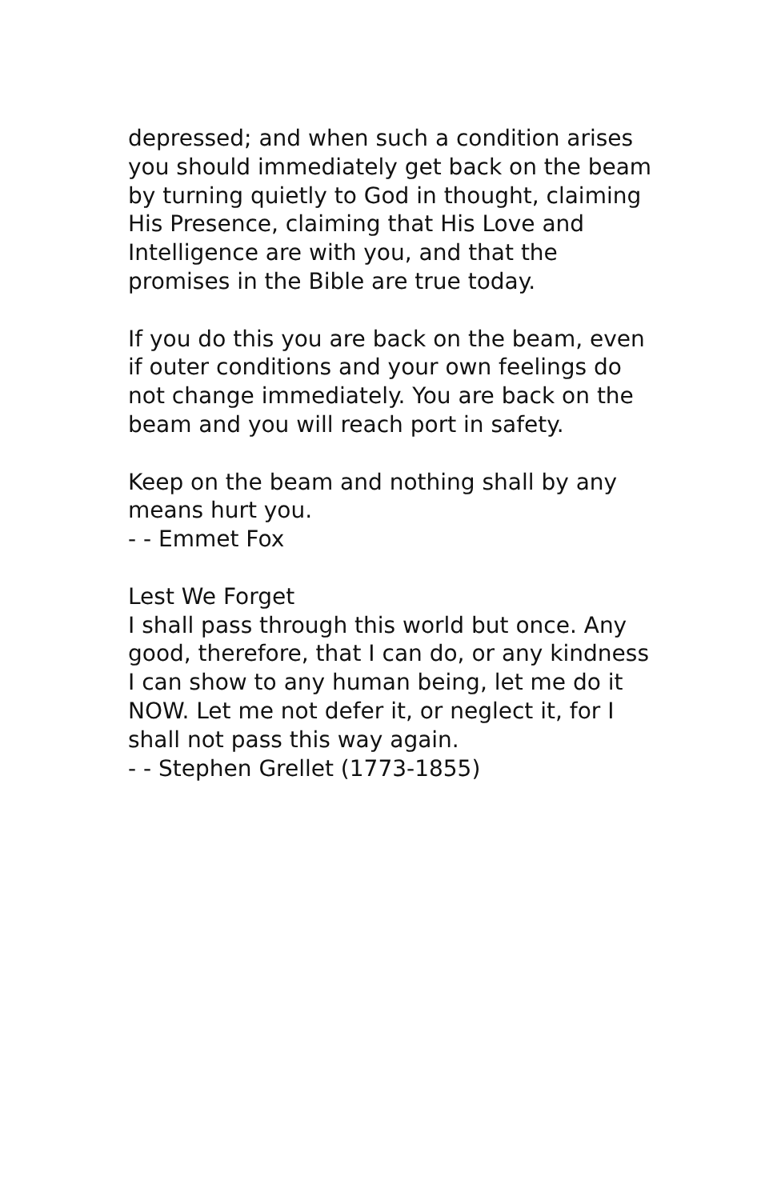depressed; and when such a condition arises
you should immediately get back on the beam
by turning quietly to God in thought, claiming
His Presence, claiming that His Love and
Intelligence are with you, and that the
promises in the Bible are true today.
If you do this you are back on the beam, even
if outer conditions and your own feelings do
not change immediately. You are back on the
beam and you will reach port in safety.
Keep on the beam and nothing shall by any
means hurt you.
- - Emmet Fox
Lest We Forget
I shall pass through this world but once. Any
good, therefore, that I can do, or any kindness
I can show to any human being, let me do it
NOW. Let me not defer it, or neglect it, for I
shall not pass this way again.
- - Stephen Grellet (1773-1855)